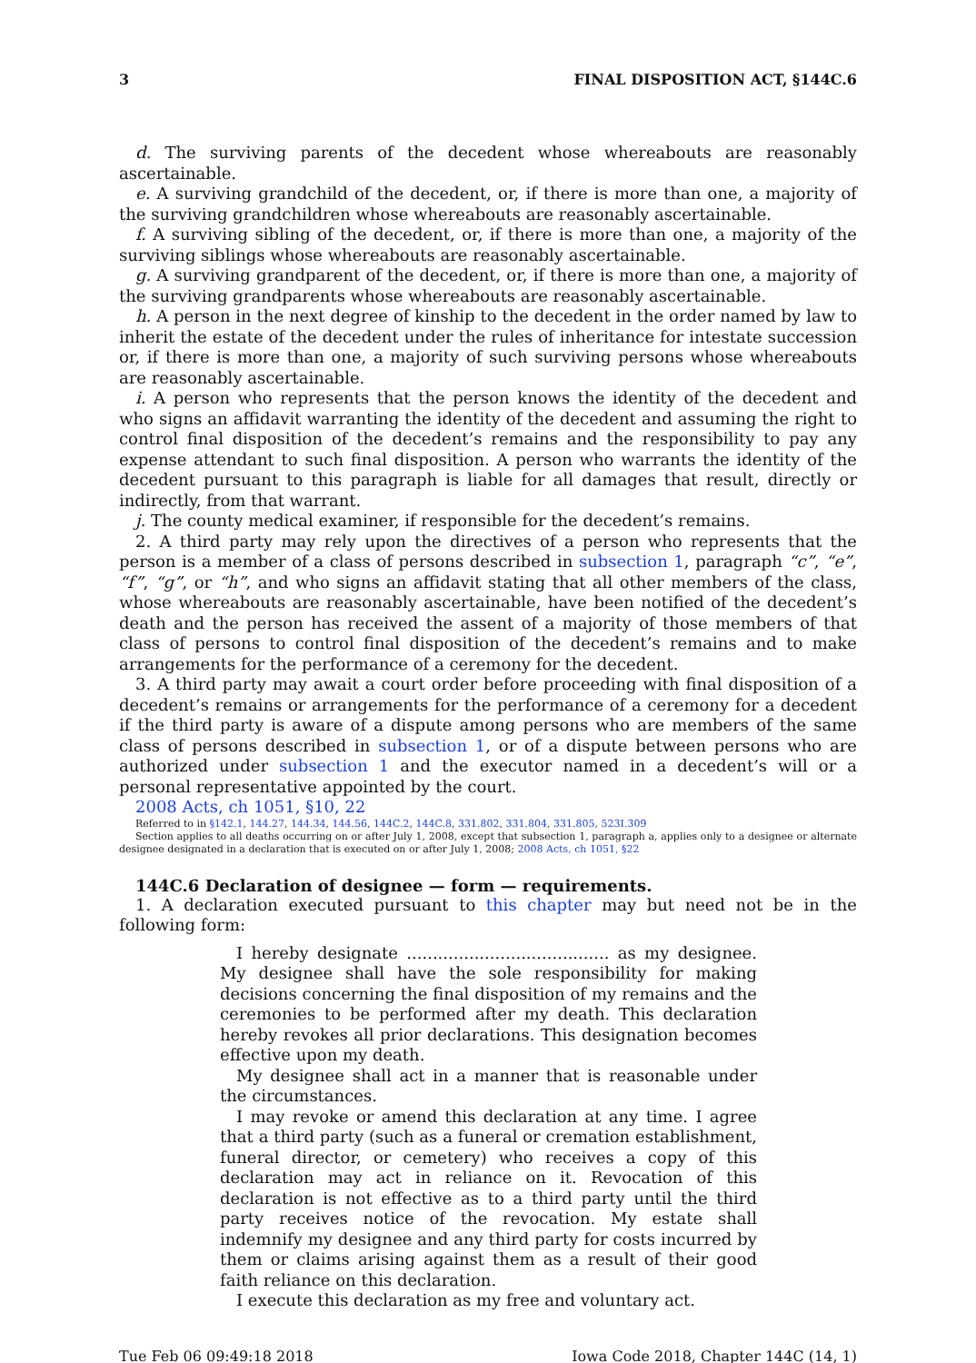3 FINAL DISPOSITION ACT, §144C.6
d. The surviving parents of the decedent whose whereabouts are reasonably ascertainable.
e. A surviving grandchild of the decedent, or, if there is more than one, a majority of the surviving grandchildren whose whereabouts are reasonably ascertainable.
f. A surviving sibling of the decedent, or, if there is more than one, a majority of the surviving siblings whose whereabouts are reasonably ascertainable.
g. A surviving grandparent of the decedent, or, if there is more than one, a majority of the surviving grandparents whose whereabouts are reasonably ascertainable.
h. A person in the next degree of kinship to the decedent in the order named by law to inherit the estate of the decedent under the rules of inheritance for intestate succession or, if there is more than one, a majority of such surviving persons whose whereabouts are reasonably ascertainable.
i. A person who represents that the person knows the identity of the decedent and who signs an affidavit warranting the identity of the decedent and assuming the right to control final disposition of the decedent’s remains and the responsibility to pay any expense attendant to such final disposition. A person who warrants the identity of the decedent pursuant to this paragraph is liable for all damages that result, directly or indirectly, from that warrant.
j. The county medical examiner, if responsible for the decedent’s remains.
2. A third party may rely upon the directives of a person who represents that the person is a member of a class of persons described in subsection 1, paragraph “c”, “e”, “f”, “g”, or “h”, and who signs an affidavit stating that all other members of the class, whose whereabouts are reasonably ascertainable, have been notified of the decedent’s death and the person has received the assent of a majority of those members of that class of persons to control final disposition of the decedent’s remains and to make arrangements for the performance of a ceremony for the decedent.
3. A third party may await a court order before proceeding with final disposition of a decedent’s remains or arrangements for the performance of a ceremony for a decedent if the third party is aware of a dispute among persons who are members of the same class of persons described in subsection 1, or of a dispute between persons who are authorized under subsection 1 and the executor named in a decedent’s will or a personal representative appointed by the court.
2008 Acts, ch 1051, §10, 22
Referred to in §142.1, 144.27, 144.34, 144.56, 144C.2, 144C.8, 331.802, 331.804, 331.805, 523I.309
Section applies to all deaths occurring on or after July 1, 2008, except that subsection 1, paragraph a, applies only to a designee or alternate designee designated in a declaration that is executed on or after July 1, 2008; 2008 Acts, ch 1051, §22
144C.6 Declaration of designee — form — requirements.
1. A declaration executed pursuant to this chapter may but need not be in the following form:
I hereby designate ....................................... as my designee. My designee shall have the sole responsibility for making decisions concerning the final disposition of my remains and the ceremonies to be performed after my death. This declaration hereby revokes all prior declarations. This designation becomes effective upon my death.
My designee shall act in a manner that is reasonable under the circumstances.
I may revoke or amend this declaration at any time. I agree that a third party (such as a funeral or cremation establishment, funeral director, or cemetery) who receives a copy of this declaration may act in reliance on it. Revocation of this declaration is not effective as to a third party until the third party receives notice of the revocation. My estate shall indemnify my designee and any third party for costs incurred by them or claims arising against them as a result of their good faith reliance on this declaration.
I execute this declaration as my free and voluntary act.
Tue Feb 06 09:49:18 2018 Iowa Code 2018, Chapter 144C (14, 1)